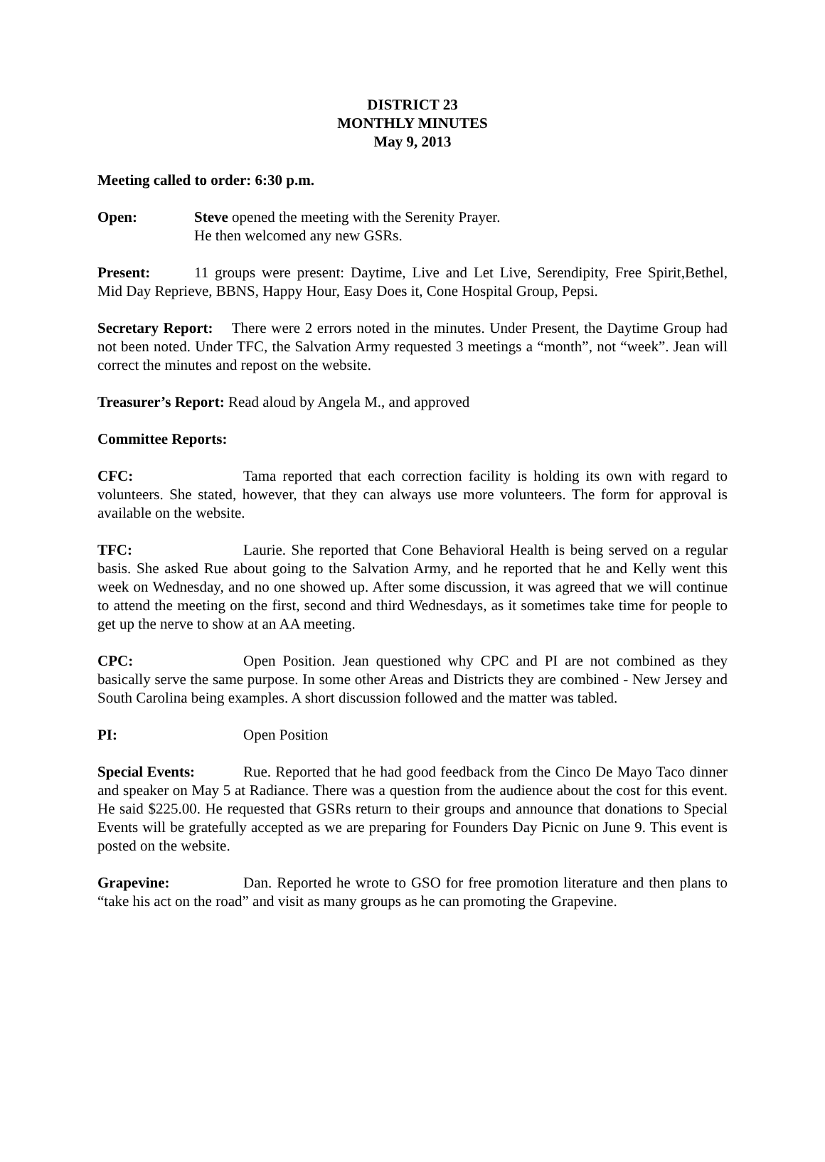DISTRICT 23
MONTHLY MINUTES
May 9, 2013
Meeting called to order: 6:30 p.m.
Open: Steve opened the meeting with the Serenity Prayer.
He then welcomed any new GSRs.
Present: 11 groups were present: Daytime, Live and Let Live, Serendipity, Free Spirit,Bethel, Mid Day Reprieve, BBNS, Happy Hour, Easy Does it, Cone Hospital Group, Pepsi.
Secretary Report: There were 2 errors noted in the minutes. Under Present, the Daytime Group had not been noted. Under TFC, the Salvation Army requested 3 meetings a “month”, not “week”. Jean will correct the minutes and repost on the website.
Treasurer’s Report: Read aloud by Angela M., and approved
Committee Reports:
CFC: Tama reported that each correction facility is holding its own with regard to volunteers. She stated, however, that they can always use more volunteers. The form for approval is available on the website.
TFC: Laurie. She reported that Cone Behavioral Health is being served on a regular basis. She asked Rue about going to the Salvation Army, and he reported that he and Kelly went this week on Wednesday, and no one showed up. After some discussion, it was agreed that we will continue to attend the meeting on the first, second and third Wednesdays, as it sometimes take time for people to get up the nerve to show at an AA meeting.
CPC: Open Position. Jean questioned why CPC and PI are not combined as they basically serve the same purpose. In some other Areas and Districts they are combined - New Jersey and South Carolina being examples. A short discussion followed and the matter was tabled.
PI: Open Position
Special Events: Rue. Reported that he had good feedback from the Cinco De Mayo Taco dinner and speaker on May 5 at Radiance. There was a question from the audience about the cost for this event. He said $225.00. He requested that GSRs return to their groups and announce that donations to Special Events will be gratefully accepted as we are preparing for Founders Day Picnic on June 9. This event is posted on the website.
Grapevine: Dan. Reported he wrote to GSO for free promotion literature and then plans to “take his act on the road” and visit as many groups as he can promoting the Grapevine.